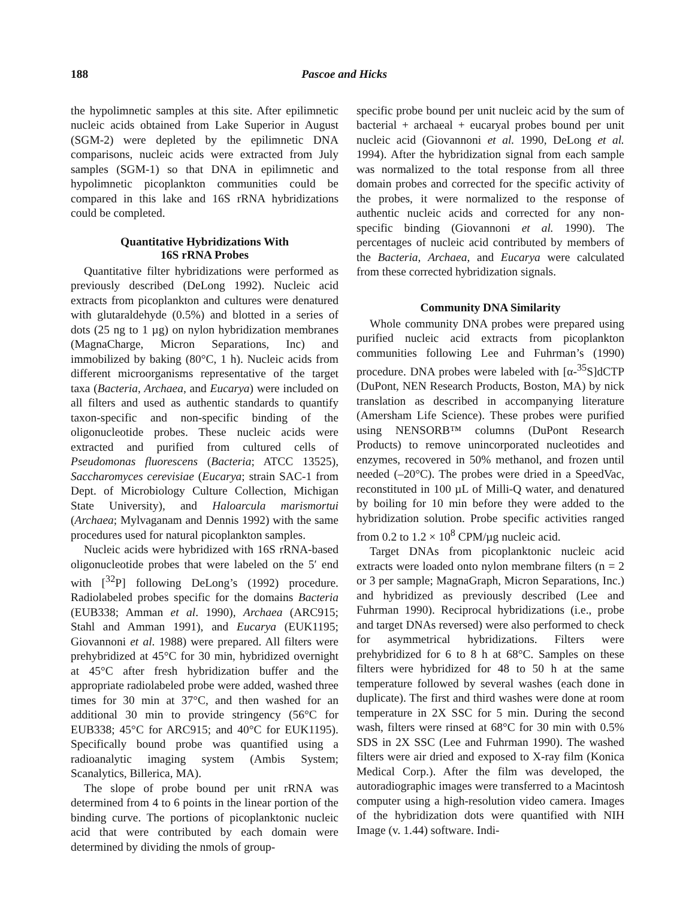188 Pascoe and Hicks
the hypolimnetic samples at this site. After epilimnetic nucleic acids obtained from Lake Superior in August (SGM-2) were depleted by the epilimnetic DNA comparisons, nucleic acids were extracted from July samples (SGM-1) so that DNA in epilimnetic and hypolimnetic picoplankton communities could be compared in this lake and 16S rRNA hybridizations could be completed.
Quantitative Hybridizations With
16S rRNA Probes
Quantitative filter hybridizations were performed as previously described (DeLong 1992). Nucleic acid extracts from picoplankton and cultures were denatured with glutaraldehyde (0.5%) and blotted in a series of dots (25 ng to 1 µg) on nylon hybridization membranes (MagnaCharge, Micron Separations, Inc) and immobilized by baking (80°C, 1 h). Nucleic acids from different microorganisms representative of the target taxa (Bacteria, Archaea, and Eucarya) were included on all filters and used as authentic standards to quantify taxon-specific and non-specific binding of the oligonucleotide probes. These nucleic acids were extracted and purified from cultured cells of Pseudomonas fluorescens (Bacteria; ATCC 13525), Saccharomyces cerevisiae (Eucarya; strain SAC-1 from Dept. of Microbiology Culture Collection, Michigan State University), and Haloarcula marismortui (Archaea; Mylvaganam and Dennis 1992) with the same procedures used for natural picoplankton samples.
Nucleic acids were hybridized with 16S rRNA-based oligonucleotide probes that were labeled on the 5′ end with [<sup>32</sup>P] following DeLong’s (1992) procedure. Radiolabeled probes specific for the domains Bacteria (EUB338; Amman et al. 1990), Archaea (ARC915; Stahl and Amman 1991), and Eucarya (EUK1195; Giovannoni et al. 1988) were prepared. All filters were prehybridized at 45°C for 30 min, hybridized overnight at 45°C after fresh hybridization buffer and the appropriate radiolabeled probe were added, washed three times for 30 min at 37°C, and then washed for an additional 30 min to provide stringency (56°C for EUB338; 45°C for ARC915; and 40°C for EUK1195). Specifically bound probe was quantified using a radioanalytic imaging system (Ambis System; Scanalytics, Billerica, MA).
The slope of probe bound per unit rRNA was determined from 4 to 6 points in the linear portion of the binding curve. The portions of picoplanktonic nucleic acid that were contributed by each domain were determined by dividing the nmols of group-
specific probe bound per unit nucleic acid by the sum of bacterial + archaeal + eucaryal probes bound per unit nucleic acid (Giovannoni et al. 1990, DeLong et al. 1994). After the hybridization signal from each sample was normalized to the total response from all three domain probes and corrected for the specific activity of the probes, it were normalized to the response of authentic nucleic acids and corrected for any non-specific binding (Giovannoni et al. 1990). The percentages of nucleic acid contributed by members of the Bacteria, Archaea, and Eucarya were calculated from these corrected hybridization signals.
Community DNA Similarity
Whole community DNA probes were prepared using purified nucleic acid extracts from picoplankton communities following Lee and Fuhrman’s (1990) procedure. DNA probes were labeled with [α-<sup>35</sup>S]dCTP (DuPont, NEN Research Products, Boston, MA) by nick translation as described in accompanying literature (Amersham Life Science). These probes were purified using NENSORB™ columns (DuPont Research Products) to remove unincorporated nucleotides and enzymes, recovered in 50% methanol, and frozen until needed (–20°C). The probes were dried in a SpeedVac, reconstituted in 100 µL of Milli-Q water, and denatured by boiling for 10 min before they were added to the hybridization solution. Probe specific activities ranged from 0.2 to 1.2 × 10<sup>8</sup> CPM/µg nucleic acid.
Target DNAs from picoplanktonic nucleic acid extracts were loaded onto nylon membrane filters (n = 2 or 3 per sample; MagnaGraph, Micron Separations, Inc.) and hybridized as previously described (Lee and Fuhrman 1990). Reciprocal hybridizations (i.e., probe and target DNAs reversed) were also performed to check for asymmetrical hybridizations. Filters were prehybridized for 6 to 8 h at 68°C. Samples on these filters were hybridized for 48 to 50 h at the same temperature followed by several washes (each done in duplicate). The first and third washes were done at room temperature in 2X SSC for 5 min. During the second wash, filters were rinsed at 68°C for 30 min with 0.5% SDS in 2X SSC (Lee and Fuhrman 1990). The washed filters were air dried and exposed to X-ray film (Konica Medical Corp.). After the film was developed, the autoradiographic images were transferred to a Macintosh computer using a high-resolution video camera. Images of the hybridization dots were quantified with NIH Image (v. 1.44) software. Indi-